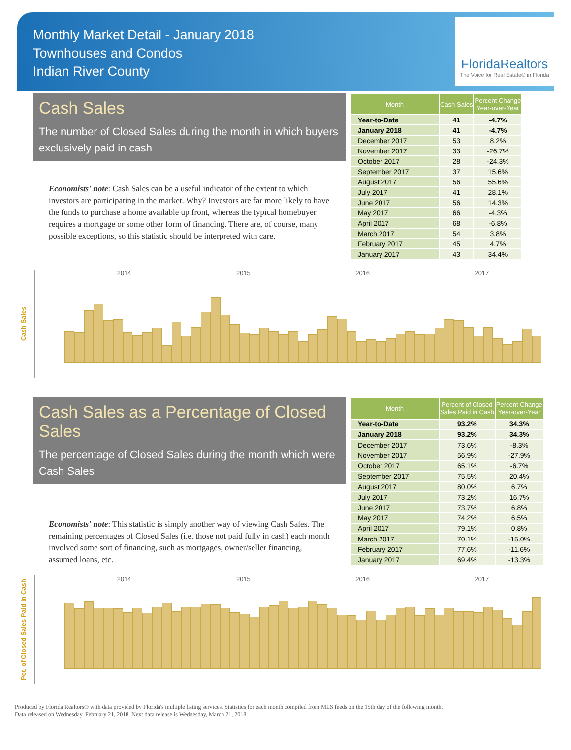Monthly Market Detail - January 2018
Townhouses and Condos
Indian River County
FloridaRealtors
The Voice for Real Estate® in Florida
Cash Sales
The number of Closed Sales during the month in which buyers exclusively paid in cash
Economists' note: Cash Sales can be a useful indicator of the extent to which investors are participating in the market. Why? Investors are far more likely to have the funds to purchase a home available up front, whereas the typical homebuyer requires a mortgage or some other form of financing. There are, of course, many possible exceptions, so this statistic should be interpreted with care.
| Month | Cash Sales | Percent Change Year-over-Year |
| --- | --- | --- |
| Year-to-Date | 41 | -4.7% |
| January 2018 | 41 | -4.7% |
| December 2017 | 53 | 8.2% |
| November 2017 | 33 | -26.7% |
| October 2017 | 28 | -24.3% |
| September 2017 | 37 | 15.6% |
| August 2017 | 56 | 55.6% |
| July 2017 | 41 | 28.1% |
| June 2017 | 56 | 14.3% |
| May 2017 | 66 | -4.3% |
| April 2017 | 68 | -6.8% |
| March 2017 | 54 | 3.8% |
| February 2017 | 45 | 4.7% |
| January 2017 | 43 | 34.4% |
Cash Sales
2014 2015 2016 2017
Cash Sales as a Percentage of Closed Sales
The percentage of Closed Sales during the month which were Cash Sales
Economists' note: This statistic is simply another way of viewing Cash Sales. The remaining percentages of Closed Sales (i.e. those not paid fully in cash) each month involved some sort of financing, such as mortgages, owner/seller financing, assumed loans, etc.
| Month | Percent of Closed Sales Paid in Cash | Percent Change Year-over-Year |
| --- | --- | --- |
| Year-to-Date | 93.2% | 34.3% |
| January 2018 | 93.2% | 34.3% |
| December 2017 | 73.6% | -8.3% |
| November 2017 | 56.9% | -27.9% |
| October 2017 | 65.1% | -6.7% |
| September 2017 | 75.5% | 20.4% |
| August 2017 | 80.0% | 6.7% |
| July 2017 | 73.2% | 16.7% |
| June 2017 | 73.7% | 6.8% |
| May 2017 | 74.2% | 6.5% |
| April 2017 | 79.1% | 0.8% |
| March 2017 | 70.1% | -15.0% |
| February 2017 | 77.6% | -11.6% |
| January 2017 | 69.4% | -13.3% |
Pct. of Closed Sales Paid in Cash
2014 2015 2016 2017
Produced by Florida Realtors® with data provided by Florida's multiple listing services. Statistics for each month compiled from MLS feeds on the 15th day of the following month.
Data released on Wednesday, February 21, 2018. Next data release is Wednesday, March 21, 2018.